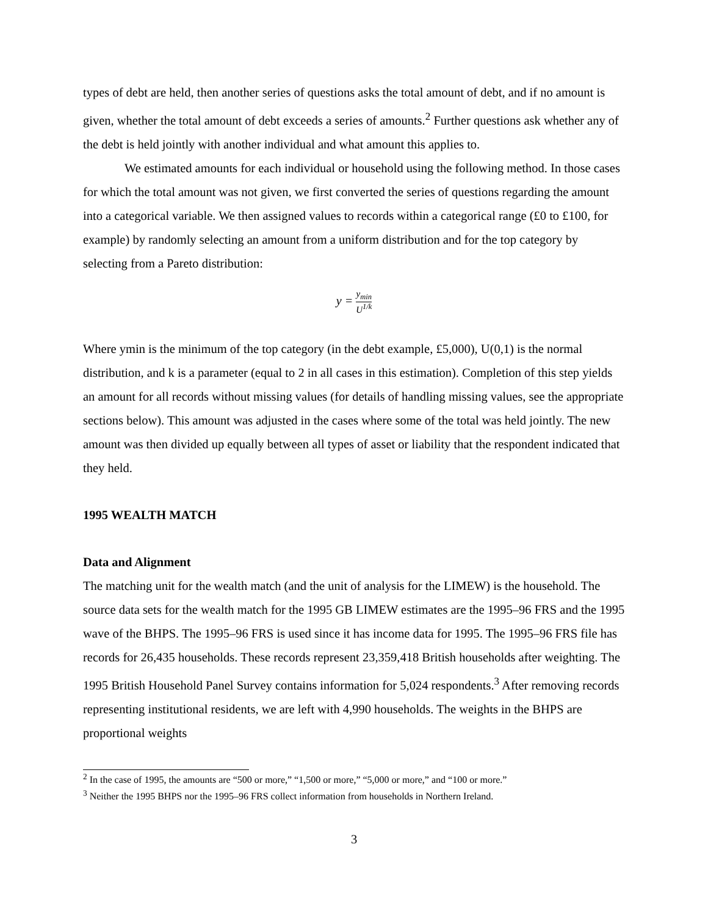types of debt are held, then another series of questions asks the total amount of debt, and if no amount is given, whether the total amount of debt exceeds a series of amounts.<sup>2</sup> Further questions ask whether any of the debt is held jointly with another individual and what amount this applies to.
We estimated amounts for each individual or household using the following method. In those cases for which the total amount was not given, we first converted the series of questions regarding the amount into a categorical variable. We then assigned values to records within a categorical range (£0 to £100, for example) by randomly selecting an amount from a uniform distribution and for the top category by selecting from a Pareto distribution:
y = y<sub>min</sub> U<sup>1/k</sup>
Where ymin is the minimum of the top category (in the debt example, £5,000), U(0,1) is the normal distribution, and k is a parameter (equal to 2 in all cases in this estimation). Completion of this step yields an amount for all records without missing values (for details of handling missing values, see the appropriate sections below). This amount was adjusted in the cases where some of the total was held jointly. The new amount was then divided up equally between all types of asset or liability that the respondent indicated that they held.
1995 WEALTH MATCH
Data and Alignment
The matching unit for the wealth match (and the unit of analysis for the LIMEW) is the household. The source data sets for the wealth match for the 1995 GB LIMEW estimates are the 1995–96 FRS and the 1995 wave of the BHPS. The 1995–96 FRS is used since it has income data for 1995. The 1995–96 FRS file has records for 26,435 households. These records represent 23,359,418 British households after weighting. The 1995 British Household Panel Survey contains information for 5,024 respondents.<sup>3</sup> After removing records representing institutional residents, we are left with 4,990 households. The weights in the BHPS are proportional weights
<sup>2</sup> In the case of 1995, the amounts are “500 or more,” “1,500 or more,” “5,000 or more,” and “100 or more.”
<sup>3</sup> Neither the 1995 BHPS nor the 1995–96 FRS collect information from households in Northern Ireland.
3